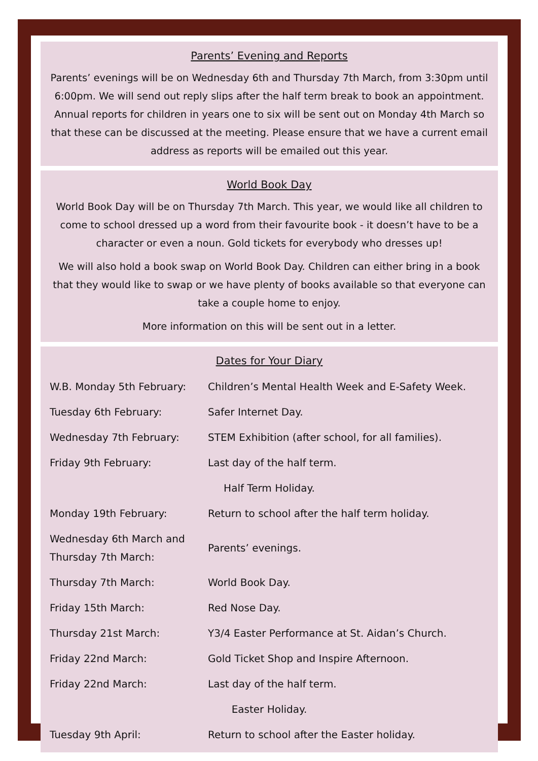Parents’ Evening and Reports
Parents’ evenings will be on Wednesday 6th and Thursday 7th March, from 3:30pm until 6:00pm. We will send out reply slips after the half term break to book an appointment. Annual reports for children in years one to six will be sent out on Monday 4th March so that these can be discussed at the meeting. Please ensure that we have a current email address as reports will be emailed out this year.
World Book Day
World Book Day will be on Thursday 7th March. This year, we would like all children to come to school dressed up a word from their favourite book - it doesn’t have to be a character or even a noun. Gold tickets for everybody who dresses up!
We will also hold a book swap on World Book Day. Children can either bring in a book that they would like to swap or we have plenty of books available so that everyone can take a couple home to enjoy.
More information on this will be sent out in a letter.
Dates for Your Diary
| W.B. Monday 5th February: | Children’s Mental Health Week and E-Safety Week. |
| Tuesday 6th February: | Safer Internet Day. |
| Wednesday 7th February: | STEM Exhibition (after school, for all families). |
| Friday 9th February: | Last day of the half term. |
| Half Term Holiday. | |
| Monday 19th February: | Return to school after the half term holiday. |
| Wednesday 6th March and Thursday 7th March: | Parents’ evenings. |
| Thursday 7th March: | World Book Day. |
| Friday 15th March: | Red Nose Day. |
| Thursday 21st March: | Y3/4 Easter Performance at St. Aidan’s Church. |
| Friday 22nd March: | Gold Ticket Shop and Inspire Afternoon. |
| Friday 22nd March: | Last day of the half term. |
| Easter Holiday. | |
| Tuesday 9th April: | Return to school after the Easter holiday. |